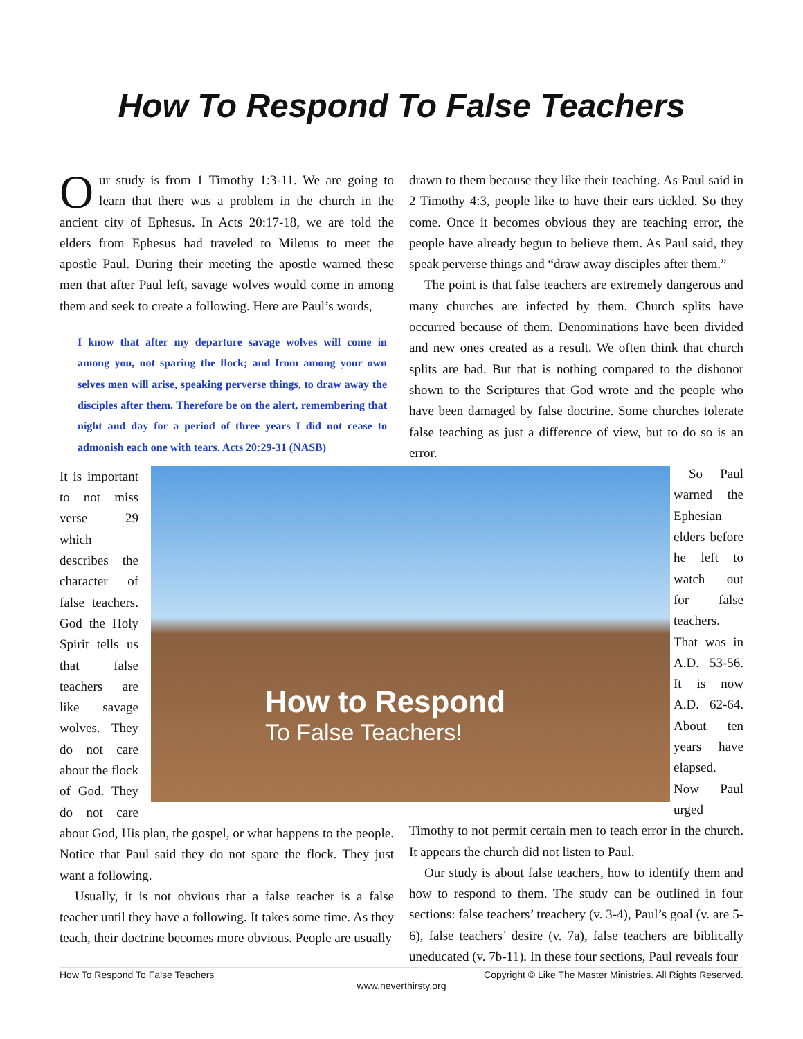How To Respond To False Teachers
Our study is from 1 Timothy 1:3-11. We are going to learn that there was a problem in the church in the ancient city of Ephesus. In Acts 20:17-18, we are told the elders from Ephesus had traveled to Miletus to meet the apostle Paul. During their meeting the apostle warned these men that after Paul left, savage wolves would come in among them and seek to create a following. Here are Paul’s words,
I know that after my departure savage wolves will come in among you, not sparing the flock; and from among your own selves men will arise, speaking perverse things, to draw away the disciples after them. Therefore be on the alert, remembering that night and day for a period of three years I did not cease to admonish each one with tears. Acts 20:29-31 (NASB)
How to Respond
To False Teachers! It is important to not miss verse 29 which describes the character of false teachers. God the Holy Spirit tells us that false teachers are like savage wolves. They do not care about the flock of God. They do not care about God, His plan, the gospel, or what happens to the people. Notice that Paul said they do not spare the flock. They just want a following.
Usually, it is not obvious that a false teacher is a false teacher until they have a following. It takes some time. As they teach, their doctrine becomes more obvious. People are usually
drawn to them because they like their teaching. As Paul said in 2 Timothy 4:3, people like to have their ears tickled. So they come. Once it becomes obvious they are teaching error, the people have already begun to believe them. As Paul said, they speak perverse things and “draw away disciples after them.”
The point is that false teachers are extremely dangerous and many churches are infected by them. Church splits have occurred because of them. Denominations have been divided and new ones created as a result. We often think that church splits are bad. But that is nothing compared to the dishonor shown to the Scriptures that God wrote and the people who have been damaged by false doctrine. Some churches tolerate false teaching as just a difference of view, but to do so is an error.
So Paul warned the Ephesian elders before he left to watch out for false teachers. That was in A.D. 53-56. It is now A.D. 62-64. About ten years have elapsed. Now Paul urged Timothy to not permit certain men to teach error in the church. It appears the church did not listen to Paul.
Our study is about false teachers, how to identify them and how to respond to them. The study can be outlined in four sections: false teachers’ treachery (v. 3-4), Paul’s goal (v. are 5-6), false teachers’ desire (v. 7a), false teachers are biblically uneducated (v. 7b-11). In these four sections, Paul reveals four
How To Respond To False Teachers Copyright © Like The Master Ministries. All Rights Reserved.
www.neverthirsty.org